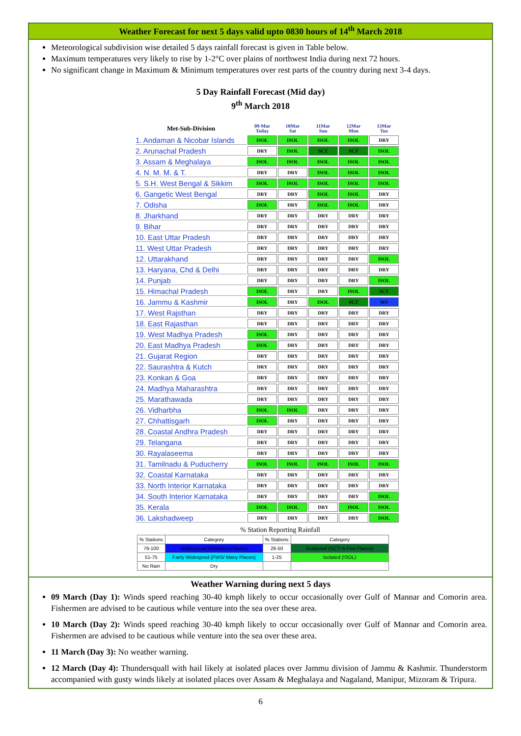Weather Forecast for next 5 days valid upto 0830 hours of 14<sup>th</sup> March 2018
Meteorological subdivision wise detailed 5 days rainfall forecast is given in Table below.
Maximum temperatures very likely to rise by 1-2°C over plains of northwest India during next 72 hours.
No significant change in Maximum & Minimum temperatures over rest parts of the country during next 3-4 days.
5 Day Rainfall Forecast (Mid day)
9<sup>th</sup> March 2018
| Met-Sub-Division | 09-Mar Today | 10Mar Sat | 11Mar Sun | 12Mar Mon | 13Mar Tue |
| --- | --- | --- | --- | --- | --- |
| 1. Andaman & Nicobar Islands | ISOL | ISOL | ISOL | ISOL | DRY |
| 2. Arunachal Pradesh | DRY | ISOL | SCT | SCT | ISOL |
| 3. Assam & Meghalaya | ISOL | ISOL | ISOL | ISOL | ISOL |
| 4. N. M. M. & T. | DRY | DRY | ISOL | ISOL | ISOL |
| 5. S.H. West Bengal & Sikkim | ISOL | ISOL | ISOL | ISOL | ISOL |
| 6. Gangetic West Bengal | DRY | DRY | ISOL | ISOL | DRY |
| 7. Odisha | ISOL | DRY | ISOL | ISOL | DRY |
| 8. Jharkhand | DRY | DRY | DRY | DRY | DRY |
| 9. Bihar | DRY | DRY | DRY | DRY | DRY |
| 10. East Uttar Pradesh | DRY | DRY | DRY | DRY | DRY |
| 11. West Uttar Pradesh | DRY | DRY | DRY | DRY | DRY |
| 12. Uttarakhand | DRY | DRY | DRY | DRY | ISOL |
| 13. Haryana, Chd & Delhi | DRY | DRY | DRY | DRY | DRY |
| 14. Punjab | DRY | DRY | DRY | DRY | ISOL |
| 15. Himachal Pradesh | ISOL | DRY | DRY | ISOL | SCT |
| 16. Jammu & Kashmir | ISOL | DRY | ISOL | SCT | WS |
| 17. West Rajsthan | DRY | DRY | DRY | DRY | DRY |
| 18. East Rajasthan | DRY | DRY | DRY | DRY | DRY |
| 19. West Madhya Pradesh | ISOL | DRY | DRY | DRY | DRY |
| 20. East Madhya Pradesh | ISOL | DRY | DRY | DRY | DRY |
| 21. Gujarat Region | DRY | DRY | DRY | DRY | DRY |
| 22. Saurashtra & Kutch | DRY | DRY | DRY | DRY | DRY |
| 23. Konkan & Goa | DRY | DRY | DRY | DRY | DRY |
| 24. Madhya Maharashtra | DRY | DRY | DRY | DRY | DRY |
| 25. Marathawada | DRY | DRY | DRY | DRY | DRY |
| 26. Vidharbha | ISOL | ISOL | DRY | DRY | DRY |
| 27. Chhattisgarh | ISOL | DRY | DRY | DRY | DRY |
| 28. Coastal Andhra Pradesh | DRY | DRY | DRY | DRY | DRY |
| 29. Telangana | DRY | DRY | DRY | DRY | DRY |
| 30. Rayalaseema | DRY | DRY | DRY | DRY | DRY |
| 31. Tamilnadu & Puducherry | ISOL | ISOL | ISOL | ISOL | ISOL |
| 32. Coastal Karnataka | DRY | DRY | DRY | DRY | DRY |
| 33. North Interior Karnataka | DRY | DRY | DRY | DRY | DRY |
| 34. South Interior Karnataka | DRY | DRY | DRY | DRY | ISOL |
| 35. Kerala | ISOL | ISOL | DRY | ISOL | ISOL |
| 36. Lakshadweep | DRY | DRY | DRY | DRY | ISOL |
% Station Reporting Rainfall
| % Stations | Category | % Stations | Category |
| 76-100 | Widespread (WS/Most Places) | 26-50 | Scattered (SCT/ A Few Places) |
| 51-75 | Fairly Widespred (FWS/ Many Places) | 1-25 | Isolated (ISOL) |
| No Rain | Dry | | |
Weather Warning during next 5 days
09 March (Day 1): Winds speed reaching 30-40 kmph likely to occur occasionally over Gulf of Mannar and Comorin area. Fishermen are advised to be cautious while venture into the sea over these area.
10 March (Day 2): Winds speed reaching 30-40 kmph likely to occur occasionally over Gulf of Mannar and Comorin area. Fishermen are advised to be cautious while venture into the sea over these area.
11 March (Day 3): No weather warning.
12 March (Day 4): Thundersquall with hail likely at isolated places over Jammu division of Jammu & Kashmir. Thunderstorm accompanied with gusty winds likely at isolated places over Assam & Meghalaya and Nagaland, Manipur, Mizoram & Tripura.
6